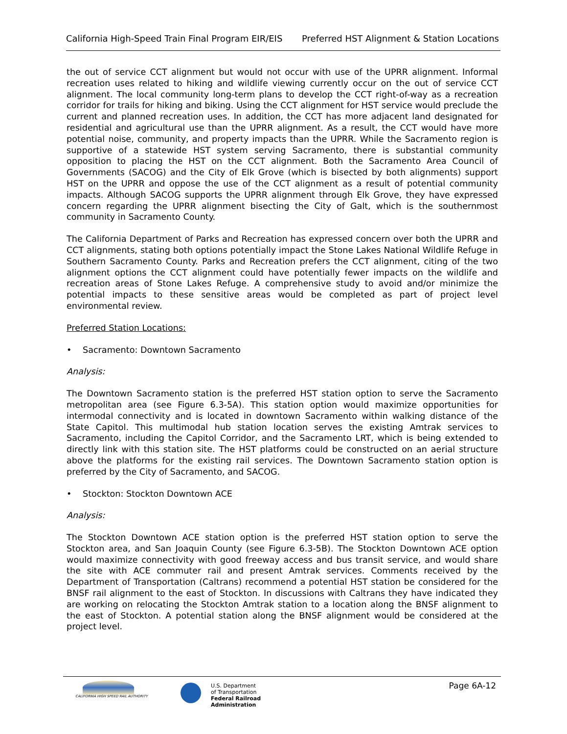California High-Speed Train Final Program EIR/EIS Preferred HST Alignment & Station Locations
the out of service CCT alignment but would not occur with use of the UPRR alignment. Informal recreation uses related to hiking and wildlife viewing currently occur on the out of service CCT alignment. The local community long-term plans to develop the CCT right-of-way as a recreation corridor for trails for hiking and biking. Using the CCT alignment for HST service would preclude the current and planned recreation uses. In addition, the CCT has more adjacent land designated for residential and agricultural use than the UPRR alignment. As a result, the CCT would have more potential noise, community, and property impacts than the UPRR. While the Sacramento region is supportive of a statewide HST system serving Sacramento, there is substantial community opposition to placing the HST on the CCT alignment. Both the Sacramento Area Council of Governments (SACOG) and the City of Elk Grove (which is bisected by both alignments) support HST on the UPRR and oppose the use of the CCT alignment as a result of potential community impacts. Although SACOG supports the UPRR alignment through Elk Grove, they have expressed concern regarding the UPRR alignment bisecting the City of Galt, which is the southernmost community in Sacramento County.
The California Department of Parks and Recreation has expressed concern over both the UPRR and CCT alignments, stating both options potentially impact the Stone Lakes National Wildlife Refuge in Southern Sacramento County. Parks and Recreation prefers the CCT alignment, citing of the two alignment options the CCT alignment could have potentially fewer impacts on the wildlife and recreation areas of Stone Lakes Refuge. A comprehensive study to avoid and/or minimize the potential impacts to these sensitive areas would be completed as part of project level environmental review.
Preferred Station Locations:
• Sacramento: Downtown Sacramento
Analysis:
The Downtown Sacramento station is the preferred HST station option to serve the Sacramento metropolitan area (see Figure 6.3-5A). This station option would maximize opportunities for intermodal connectivity and is located in downtown Sacramento within walking distance of the State Capitol. This multimodal hub station location serves the existing Amtrak services to Sacramento, including the Capitol Corridor, and the Sacramento LRT, which is being extended to directly link with this station site. The HST platforms could be constructed on an aerial structure above the platforms for the existing rail services. The Downtown Sacramento station option is preferred by the City of Sacramento, and SACOG.
• Stockton: Stockton Downtown ACE
Analysis:
The Stockton Downtown ACE station option is the preferred HST station option to serve the Stockton area, and San Joaquin County (see Figure 6.3-5B). The Stockton Downtown ACE option would maximize connectivity with good freeway access and bus transit service, and would share the site with ACE commuter rail and present Amtrak services. Comments received by the Department of Transportation (Caltrans) recommend a potential HST station be considered for the BNSF rail alignment to the east of Stockton. In discussions with Caltrans they have indicated they are working on relocating the Stockton Amtrak station to a location along the BNSF alignment to the east of Stockton. A potential station along the BNSF alignment would be considered at the project level.
CALIFORNIA HIGH SPEED RAIL AUTHORITY
U.S. Department
of Transportation
Federal Railroad
Administration
Page 6A-12